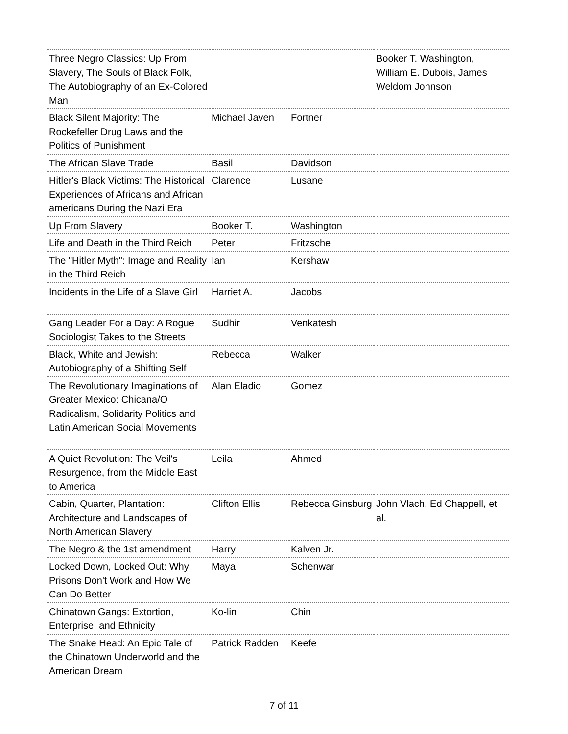| Three Negro Classics: Up From Slavery, The Souls of Black Folk, The Autobiography of an Ex-Colored Man | | | Booker T. Washington, William E. Dubois, James Weldom Johnson |
| Black Silent Majority: The Rockefeller Drug Laws and the Politics of Punishment | Michael Javen | Fortner | |
| The African Slave Trade | Basil | Davidson | |
| Hitler's Black Victims: The Historical Experiences of Africans and African americans During the Nazi Era | Clarence | Lusane | |
| Up From Slavery | Booker T. | Washington | |
| Life and Death in the Third Reich | Peter | Fritzsche | |
| The "Hitler Myth": Image and Reality in the Third Reich | Ian | Kershaw | |
| Incidents in the Life of a Slave Girl | Harriet A. | Jacobs | |
| Gang Leader For a Day: A Rogue Sociologist Takes to the Streets | Sudhir | Venkatesh | |
| Black, White and Jewish: Autobiography of a Shifting Self | Rebecca | Walker | |
| The Revolutionary Imaginations of Greater Mexico: Chicana/O Radicalism, Solidarity Politics and Latin American Social Movements | Alan Eladio | Gomez | |
| A Quiet Revolution: The Veil's Resurgence, from the Middle East to America | Leila | Ahmed | |
| Cabin, Quarter, Plantation: Architecture and Landscapes of North American Slavery | Clifton Ellis | Rebecca Ginsburg | John Vlach, Ed Chappell, et al. |
| The Negro & the 1st amendment | Harry | Kalven Jr. | |
| Locked Down, Locked Out: Why Prisons Don't Work and How We Can Do Better | Maya | Schenwar | |
| Chinatown Gangs: Extortion, Enterprise, and Ethnicity | Ko-lin | Chin | |
| The Snake Head: An Epic Tale of the Chinatown Underworld and the American Dream | Patrick Radden | Keefe | |
7 of 11